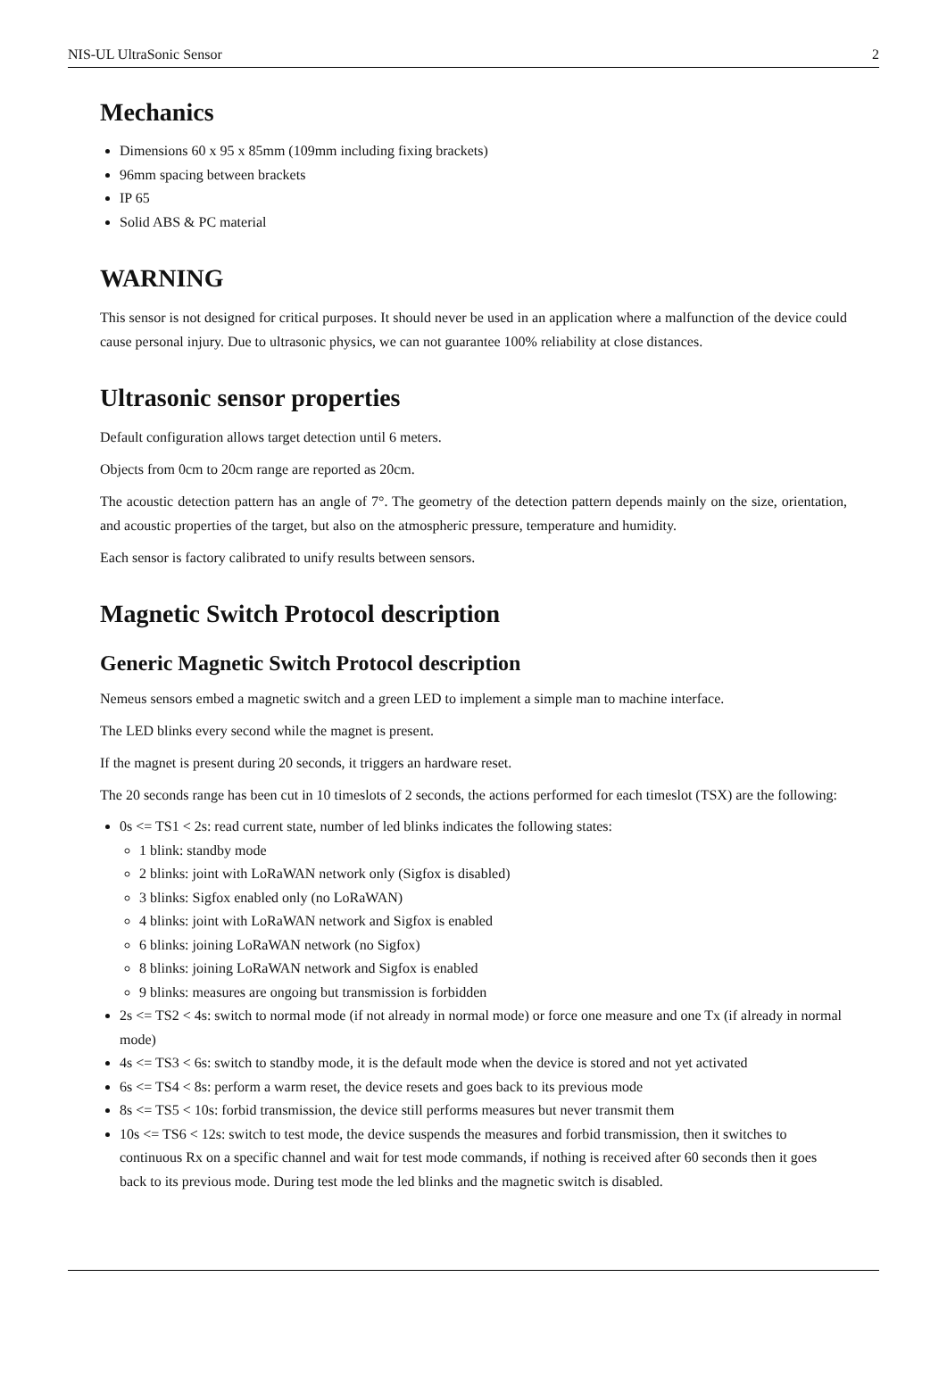NIS-UL UltraSonic Sensor 2
Mechanics
Dimensions 60 x 95 x 85mm (109mm including fixing brackets)
96mm spacing between brackets
IP 65
Solid ABS & PC material
WARNING
This sensor is not designed for critical purposes. It should never be used in an application where a malfunction of the device could cause personal injury. Due to ultrasonic physics, we can not guarantee 100% reliability at close distances.
Ultrasonic sensor properties
Default configuration allows target detection until 6 meters.
Objects from 0cm to 20cm range are reported as 20cm.
The acoustic detection pattern has an angle of 7°. The geometry of the detection pattern depends mainly on the size, orientation, and acoustic properties of the target, but also on the atmospheric pressure, temperature and humidity.
Each sensor is factory calibrated to unify results between sensors.
Magnetic Switch Protocol description
Generic Magnetic Switch Protocol description
Nemeus sensors embed a magnetic switch and a green LED to implement a simple man to machine interface.
The LED blinks every second while the magnet is present.
If the magnet is present during 20 seconds, it triggers an hardware reset.
The 20 seconds range has been cut in 10 timeslots of 2 seconds, the actions performed for each timeslot (TSX) are the following:
0s <= TS1 < 2s: read current state, number of led blinks indicates the following states:
1 blink: standby mode
2 blinks: joint with LoRaWAN network only (Sigfox is disabled)
3 blinks: Sigfox enabled only (no LoRaWAN)
4 blinks: joint with LoRaWAN network and Sigfox is enabled
6 blinks: joining LoRaWAN network (no Sigfox)
8 blinks: joining LoRaWAN network and Sigfox is enabled
9 blinks: measures are ongoing but transmission is forbidden
2s <= TS2 < 4s: switch to normal mode (if not already in normal mode) or force one measure and one Tx (if already in normal mode)
4s <= TS3 < 6s: switch to standby mode, it is the default mode when the device is stored and not yet activated
6s <= TS4 < 8s: perform a warm reset, the device resets and goes back to its previous mode
8s <= TS5 < 10s: forbid transmission, the device still performs measures but never transmit them
10s <= TS6 < 12s: switch to test mode, the device suspends the measures and forbid transmission, then it switches to continuous Rx on a specific channel and wait for test mode commands, if nothing is received after 60 seconds then it goes back to its previous mode. During test mode the led blinks and the magnetic switch is disabled.